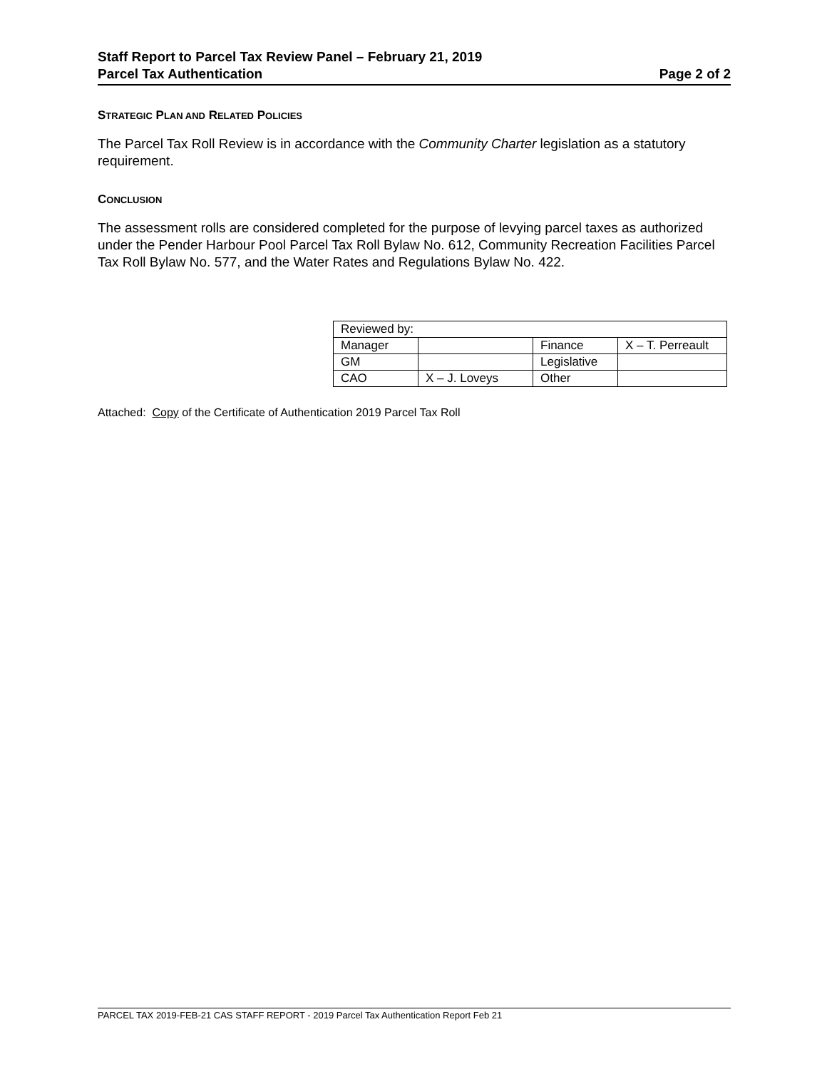Staff Report to Parcel Tax Review Panel – February 21, 2019
Parcel Tax Authentication Page 2 of 2
STRATEGIC PLAN AND RELATED POLICIES
The Parcel Tax Roll Review is in accordance with the Community Charter legislation as a statutory requirement.
CONCLUSION
The assessment rolls are considered completed for the purpose of levying parcel taxes as authorized under the Pender Harbour Pool Parcel Tax Roll Bylaw No. 612, Community Recreation Facilities Parcel Tax Roll Bylaw No. 577, and the Water Rates and Regulations Bylaw No. 422.
| Reviewed by: | | | |
| Manager | | Finance | X – T. Perreault |
| GM | | Legislative | |
| CAO | X – J. Loveys | Other | |
Attached: Copy of the Certificate of Authentication 2019 Parcel Tax Roll
PARCEL TAX 2019-FEB-21 CAS STAFF REPORT - 2019 Parcel Tax Authentication Report Feb 21